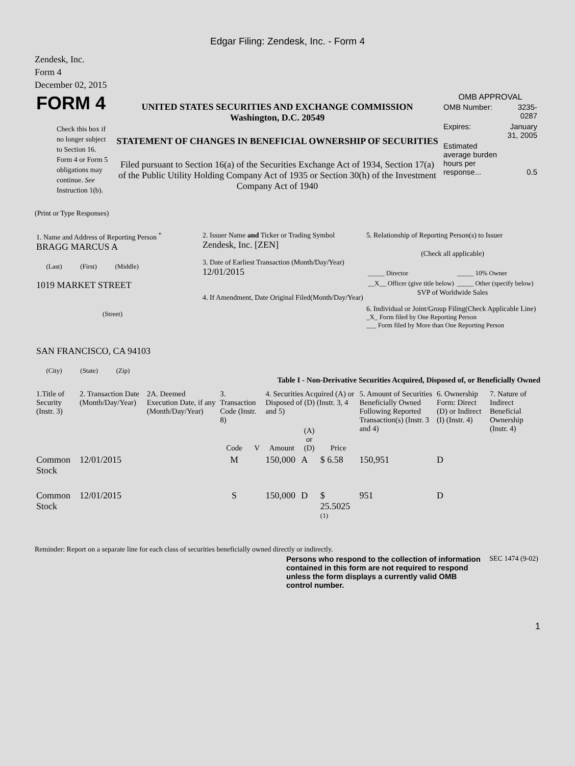Edgar Filing: Zendesk, Inc. - Form 4
Zendesk, Inc.
Form 4
December 02, 2015
| FORM 4 Check this box if no longer subject to Section 16. Form 4 or Form 5 obligations may continue. See Instruction 1(b). | UNITED STATES SECURITIES AND EXCHANGE COMMISSION Washington, D.C. 20549 STATEMENT OF CHANGES IN BENEFICIAL OWNERSHIP OF SECURITIES Filed pursuant to Section 16(a) of the Securities Exchange Act of 1934, Section 17(a) of the Public Utility Holding Company Act of 1935 or Section 30(h) of the Investment Company Act of 1940 | OMB APPROVAL / OMB Number: / 3235-0287 / / Expires: / January 31, 2005 / / Estimated average burden hours per response... / 0.5 / |
(Print or Type Responses)
| 1. Name and Address of Reporting Person <sup>*</sup> BRAGG MARCUS A (Last) (First) (Middle) 1019 MARKET STREET (Street) SAN FRANCISCO, CA 94103 (City) (State) (Zip) | 2. Issuer Name and Ticker or Trading Symbol Zendesk, Inc. [ZEN] 3. Date of Earliest Transaction (Month/Day/Year) 12/01/2015 4. If Amendment, Date Original Filed(Month/Day/Year) | 5. Relationship of Reporting Person(s) to Issuer (Check all applicable) / _____ Director / _____ 10% Owner / / __X__ Officer (give title below) / _____ Other (specify below) / SVP of Worldwide Sales 6. Individual or Joint/Group Filing(Check Applicable Line) _X_ Form filed by One Reporting Person ___ Form filed by More than One Reporting Person |
Table I - Non-Derivative Securities Acquired, Disposed of, or Beneficially Owned
| 1.Title of Security (Instr. 3) | 2. Transaction Date (Month/Day/Year) | 2A. Deemed Execution Date, if any (Month/Day/Year) | 3. Transaction Code (Instr. 8) | | 4. Securities Acquired (A) or Disposed of (D) (Instr. 3, 4 and 5) | | | 5. Amount of Securities Beneficially Owned Following Reported Transaction(s) (Instr. 3 and 4) | 6. Ownership Form: Direct (D) or Indirect (I) (Instr. 4) | 7. Nature of Indirect Beneficial Ownership (Instr. 4) |
| --- | --- | --- | --- | --- | --- | --- | --- | --- | --- | --- |
| | | | Code | V | Amount | (A) or (D) | Price | | | |
| Common Stock | 12/01/2015 | | M | | 150,000 | A | $ 6.58 | 150,951 | D | |
| Common Stock | 12/01/2015 | | S | | 150,000 | D | $ 25.5025 <sup>(1)</sup> | 951 | D | |
Reminder: Report on a separate line for each class of securities beneficially owned directly or indirectly.
| Persons who respond to the collection of information contained in this form are not required to respond unless the form displays a currently valid OMB control number. | SEC 1474 (9-02) |
1